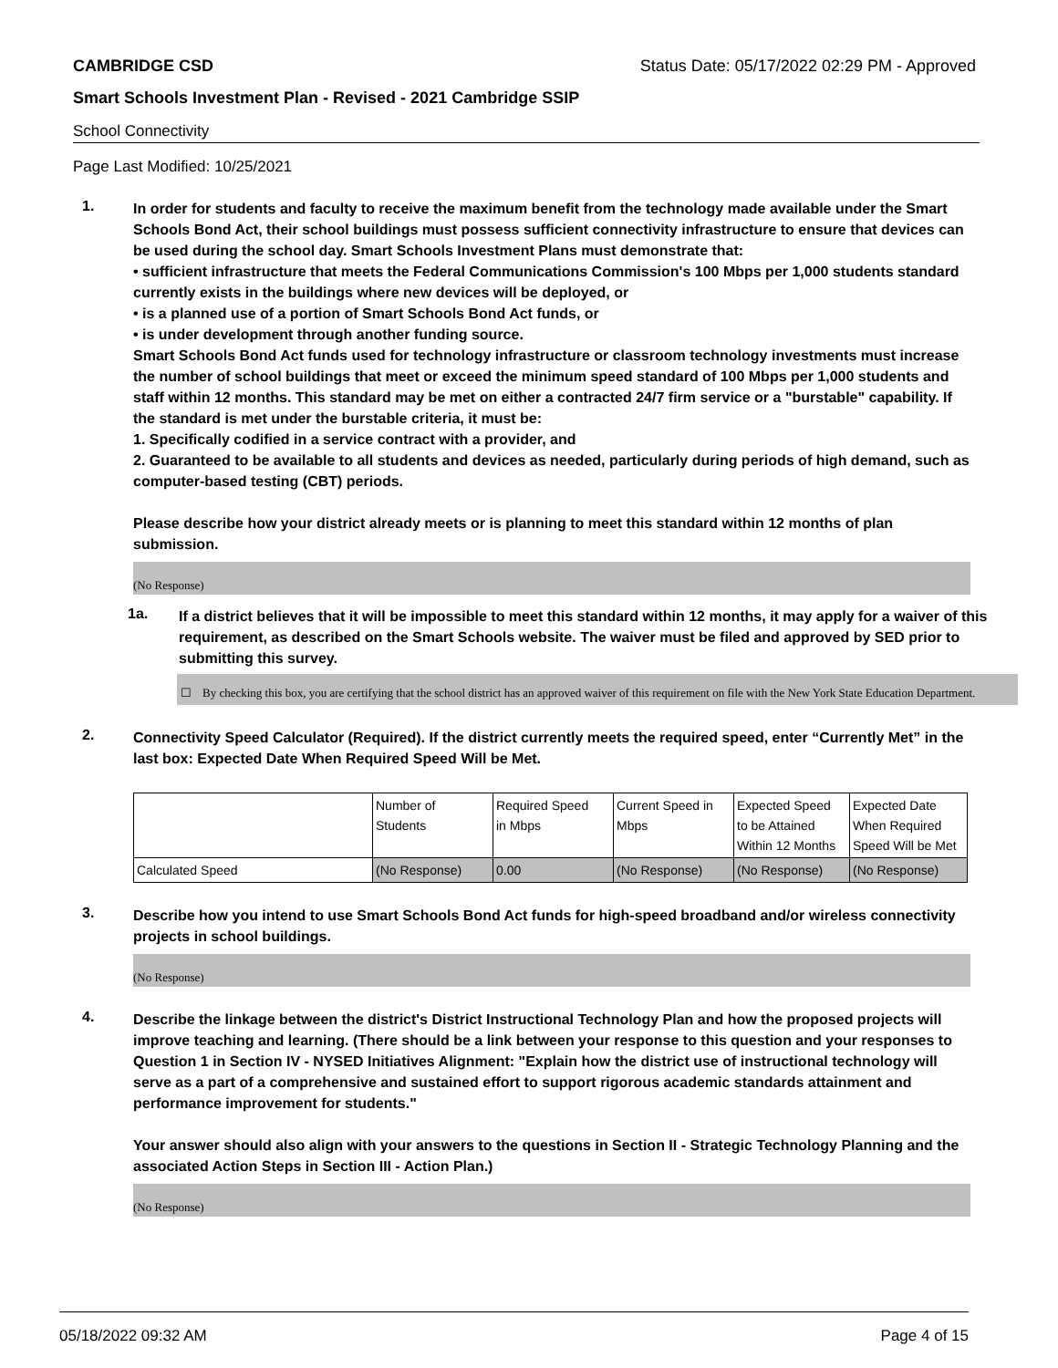CAMBRIDGE CSD Status Date: 05/17/2022 02:29 PM - Approved
Smart Schools Investment Plan - Revised - 2021 Cambridge SSIP
School Connectivity
Page Last Modified: 10/25/2021
1.
In order for students and faculty to receive the maximum benefit from the technology made available under the Smart Schools Bond Act, their school buildings must possess sufficient connectivity infrastructure to ensure that devices can be used during the school day. Smart Schools Investment Plans must demonstrate that:
• sufficient infrastructure that meets the Federal Communications Commission's 100 Mbps per 1,000 students standard currently exists in the buildings where new devices will be deployed, or
• is a planned use of a portion of Smart Schools Bond Act funds, or
• is under development through another funding source.
Smart Schools Bond Act funds used for technology infrastructure or classroom technology investments must increase the number of school buildings that meet or exceed the minimum speed standard of 100 Mbps per 1,000 students and staff within 12 months. This standard may be met on either a contracted 24/7 firm service or a "burstable" capability. If the standard is met under the burstable criteria, it must be:
1. Specifically codified in a service contract with a provider, and
2. Guaranteed to be available to all students and devices as needed, particularly during periods of high demand, such as computer-based testing (CBT) periods.
Please describe how your district already meets or is planning to meet this standard within 12 months of plan submission.
(No Response)
1a.
If a district believes that it will be impossible to meet this standard within 12 months, it may apply for a waiver of this requirement, as described on the Smart Schools website. The waiver must be filed and approved by SED prior to submitting this survey.
☐ By checking this box, you are certifying that the school district has an approved waiver of this requirement on file with the New York State Education Department.
2.
Connectivity Speed Calculator (Required). If the district currently meets the required speed, enter “Currently Met” in the last box: Expected Date When Required Speed Will be Met.
| | Number of Students | Required Speed in Mbps | Current Speed in Mbps | Expected Speed to be Attained Within 12 Months | Expected Date When Required Speed Will be Met |
| Calculated Speed | (No Response) | 0.00 | (No Response) | (No Response) | (No Response) |
3.
Describe how you intend to use Smart Schools Bond Act funds for high-speed broadband and/or wireless connectivity projects in school buildings.
(No Response)
4.
Describe the linkage between the district's District Instructional Technology Plan and how the proposed projects will improve teaching and learning. (There should be a link between your response to this question and your responses to Question 1 in Section IV - NYSED Initiatives Alignment: "Explain how the district use of instructional technology will serve as a part of a comprehensive and sustained effort to support rigorous academic standards attainment and performance improvement for students."
Your answer should also align with your answers to the questions in Section II - Strategic Technology Planning and the associated Action Steps in Section III - Action Plan.)
(No Response)
05/18/2022 09:32 AM Page 4 of 15